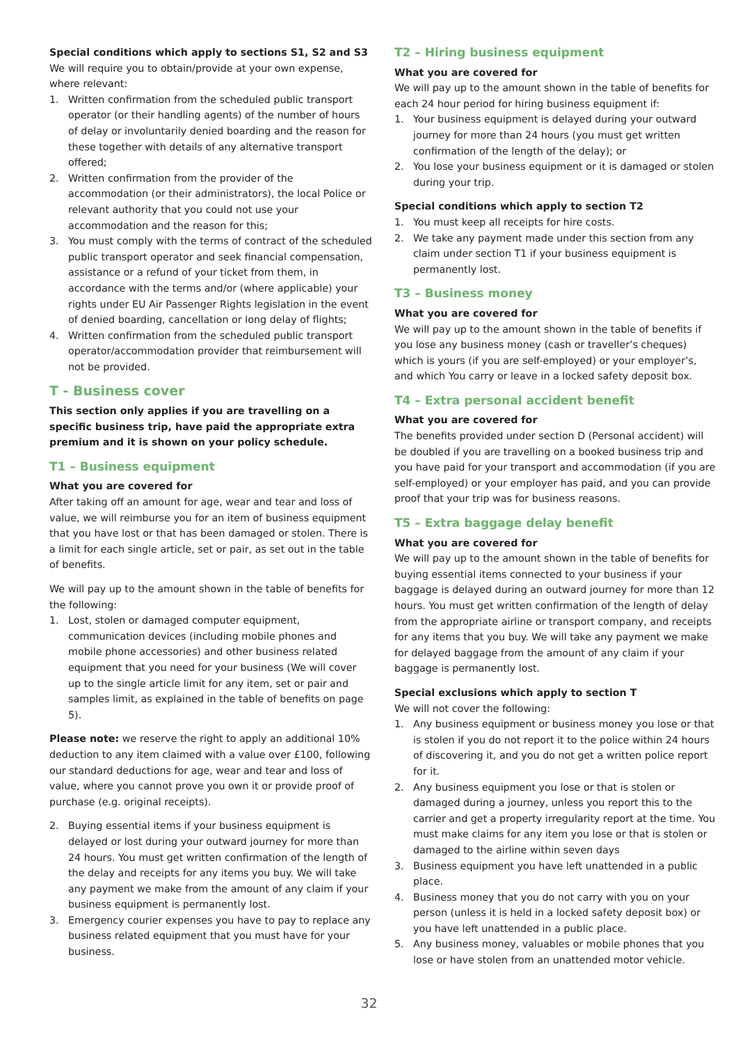Special conditions which apply to sections S1, S2 and S3
We will require you to obtain/provide at your own expense, where relevant:
1. Written confirmation from the scheduled public transport operator (or their handling agents) of the number of hours of delay or involuntarily denied boarding and the reason for these together with details of any alternative transport offered;
2. Written confirmation from the provider of the accommodation (or their administrators), the local Police or relevant authority that you could not use your accommodation and the reason for this;
3. You must comply with the terms of contract of the scheduled public transport operator and seek financial compensation, assistance or a refund of your ticket from them, in accordance with the terms and/or (where applicable) your rights under EU Air Passenger Rights legislation in the event of denied boarding, cancellation or long delay of flights;
4. Written confirmation from the scheduled public transport operator/accommodation provider that reimbursement will not be provided.
T - Business cover
This section only applies if you are travelling on a specific business trip, have paid the appropriate extra premium and it is shown on your policy schedule.
T1 – Business equipment
What you are covered for
After taking off an amount for age, wear and tear and loss of value, we will reimburse you for an item of business equipment that you have lost or that has been damaged or stolen. There is a limit for each single article, set or pair, as set out in the table of benefits.
We will pay up to the amount shown in the table of benefits for the following:
1. Lost, stolen or damaged computer equipment, communication devices (including mobile phones and mobile phone accessories) and other business related equipment that you need for your business (We will cover up to the single article limit for any item, set or pair and samples limit, as explained in the table of benefits on page 5).
Please note: we reserve the right to apply an additional 10% deduction to any item claimed with a value over £100, following our standard deductions for age, wear and tear and loss of value, where you cannot prove you own it or provide proof of purchase (e.g. original receipts).
2. Buying essential items if your business equipment is delayed or lost during your outward journey for more than 24 hours. You must get written confirmation of the length of the delay and receipts for any items you buy. We will take any payment we make from the amount of any claim if your business equipment is permanently lost.
3. Emergency courier expenses you have to pay to replace any business related equipment that you must have for your business.
T2 – Hiring business equipment
What you are covered for
We will pay up to the amount shown in the table of benefits for each 24 hour period for hiring business equipment if:
1. Your business equipment is delayed during your outward journey for more than 24 hours (you must get written confirmation of the length of the delay); or
2. You lose your business equipment or it is damaged or stolen during your trip.
Special conditions which apply to section T2
1. You must keep all receipts for hire costs.
2. We take any payment made under this section from any claim under section T1 if your business equipment is permanently lost.
T3 – Business money
What you are covered for
We will pay up to the amount shown in the table of benefits if you lose any business money (cash or traveller’s cheques) which is yours (if you are self-employed) or your employer’s, and which You carry or leave in a locked safety deposit box.
T4 – Extra personal accident benefit
What you are covered for
The benefits provided under section D (Personal accident) will be doubled if you are travelling on a booked business trip and you have paid for your transport and accommodation (if you are self-employed) or your employer has paid, and you can provide proof that your trip was for business reasons.
T5 – Extra baggage delay benefit
What you are covered for
We will pay up to the amount shown in the table of benefits for buying essential items connected to your business if your baggage is delayed during an outward journey for more than 12 hours. You must get written confirmation of the length of delay from the appropriate airline or transport company, and receipts for any items that you buy. We will take any payment we make for delayed baggage from the amount of any claim if your baggage is permanently lost.
Special exclusions which apply to section T
We will not cover the following:
1. Any business equipment or business money you lose or that is stolen if you do not report it to the police within 24 hours of discovering it, and you do not get a written police report for it.
2. Any business equipment you lose or that is stolen or damaged during a journey, unless you report this to the carrier and get a property irregularity report at the time. You must make claims for any item you lose or that is stolen or damaged to the airline within seven days
3. Business equipment you have left unattended in a public place.
4. Business money that you do not carry with you on your person (unless it is held in a locked safety deposit box) or you have left unattended in a public place.
5. Any business money, valuables or mobile phones that you lose or have stolen from an unattended motor vehicle.
32